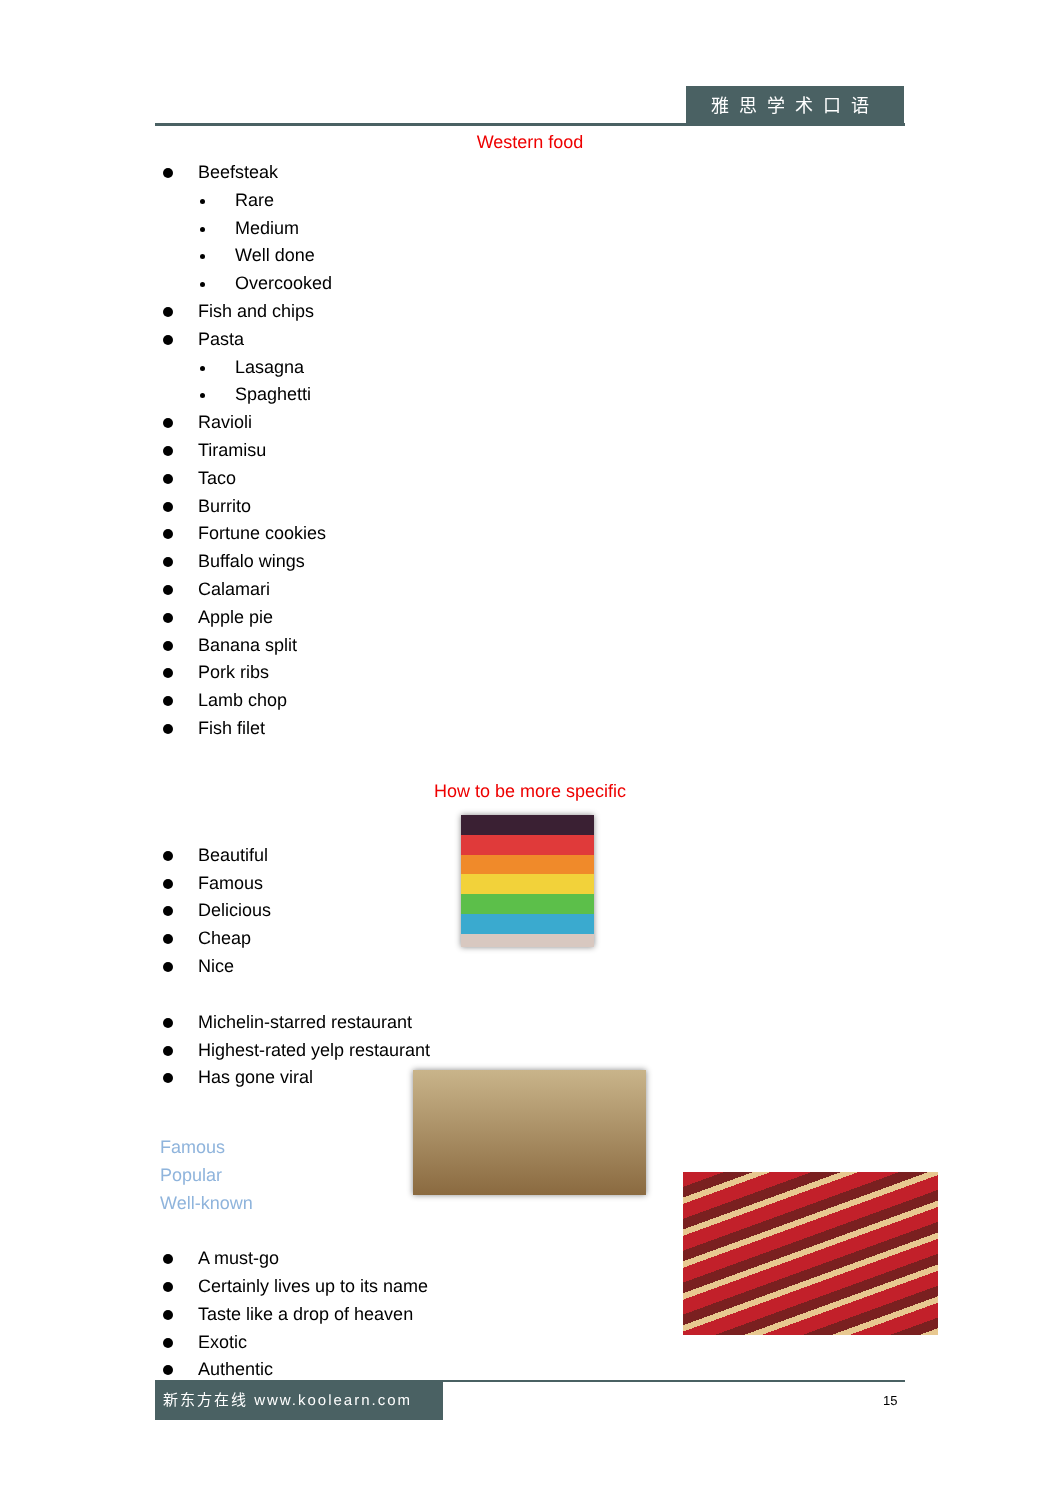雅思学术口语
Western food
Beefsteak
Rare
Medium
Well done
Overcooked
Fish and chips
Pasta
Lasagna
Spaghetti
Ravioli
Tiramisu
Taco
Burrito
Fortune cookies
Buffalo wings
Calamari
Apple pie
Banana split
Pork ribs
Lamb chop
Fish filet
How to be more specific
Beautiful
Famous
Delicious
Cheap
Nice
Michelin-starred restaurant
Highest-rated yelp restaurant
Has gone viral
Famous
Popular
Well-known
A must-go
Certainly lives up to its name
Taste like a drop of heaven
Exotic
Authentic
新东方在线 www.koolearn.com
15